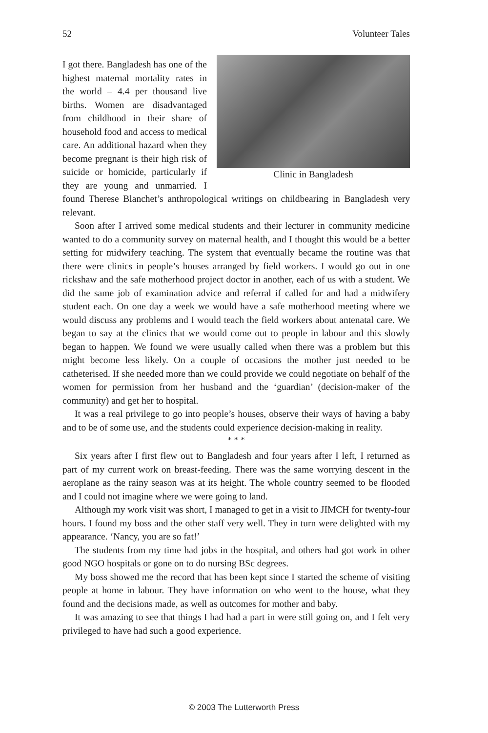52 Volunteer Tales
Clinic in Bangladesh
I got there. Bangladesh has one of the highest maternal mortality rates in the world – 4.4 per thousand live births. Women are disadvantaged from childhood in their share of household food and access to medical care. An additional hazard when they become pregnant is their high risk of suicide or homicide, particularly if they are young and unmarried. I found Therese Blanchet’s anthropological writings on childbearing in Bangladesh very relevant.
Soon after I arrived some medical students and their lecturer in community medicine wanted to do a community survey on maternal health, and I thought this would be a better setting for midwifery teaching. The system that eventually became the routine was that there were clinics in people’s houses arranged by field workers. I would go out in one rickshaw and the safe motherhood project doctor in another, each of us with a student. We did the same job of examination advice and referral if called for and had a midwifery student each. On one day a week we would have a safe motherhood meeting where we would discuss any problems and I would teach the field workers about antenatal care. We began to say at the clinics that we would come out to people in labour and this slowly began to happen. We found we were usually called when there was a problem but this might become less likely. On a couple of occasions the mother just needed to be catheterised. If she needed more than we could provide we could negotiate on behalf of the women for permission from her husband and the ‘guardian’ (decision-maker of the community) and get her to hospital.
It was a real privilege to go into people’s houses, observe their ways of having a baby and to be of some use, and the students could experience decision-making in reality.
* * *
Six years after I first flew out to Bangladesh and four years after I left, I returned as part of my current work on breast-feeding. There was the same worrying descent in the aeroplane as the rainy season was at its height. The whole country seemed to be flooded and I could not imagine where we were going to land.
Although my work visit was short, I managed to get in a visit to JIMCH for twenty-four hours. I found my boss and the other staff very well. They in turn were delighted with my appearance. ‘Nancy, you are so fat!’
The students from my time had jobs in the hospital, and others had got work in other good NGO hospitals or gone on to do nursing BSc degrees.
My boss showed me the record that has been kept since I started the scheme of visiting people at home in labour. They have information on who went to the house, what they found and the decisions made, as well as outcomes for mother and baby.
It was amazing to see that things I had had a part in were still going on, and I felt very privileged to have had such a good experience.
© 2003 The Lutterworth Press